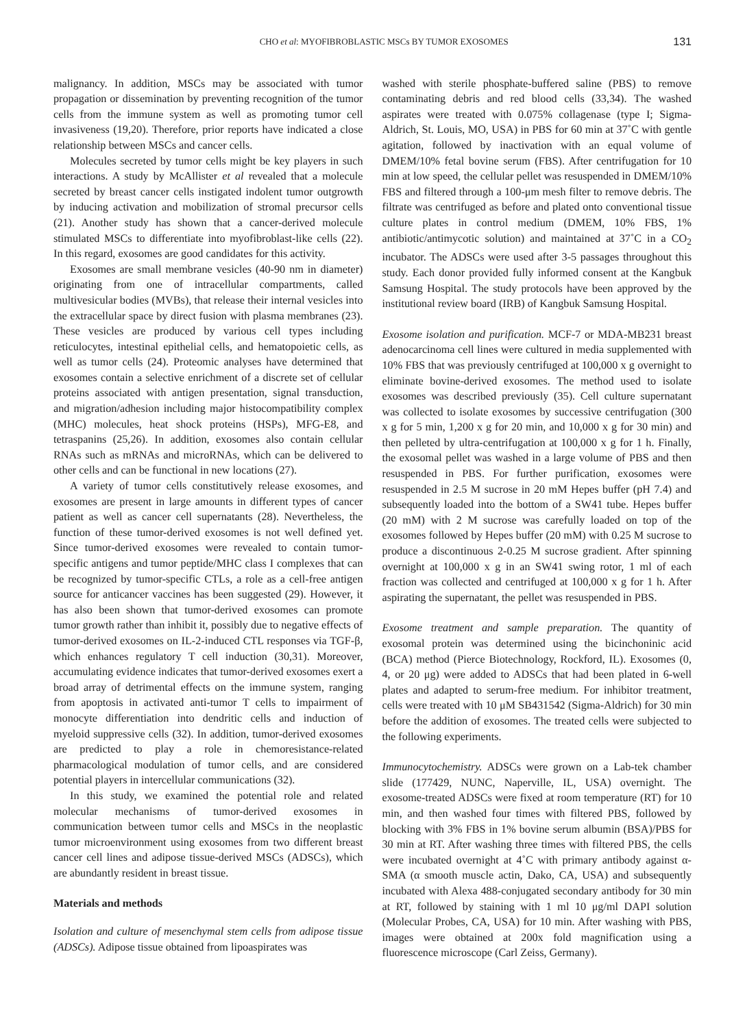CHO et al: MYOFIBROBLASTIC MSCs BY TUMOR EXOSOMES 131
malignancy. In addition, MSCs may be associated with tumor propagation or dissemination by preventing recognition of the tumor cells from the immune system as well as promoting tumor cell invasiveness (19,20). Therefore, prior reports have indicated a close relationship between MSCs and cancer cells.
Molecules secreted by tumor cells might be key players in such interactions. A study by McAllister et al revealed that a molecule secreted by breast cancer cells instigated indolent tumor outgrowth by inducing activation and mobilization of stromal precursor cells (21). Another study has shown that a cancer-derived molecule stimulated MSCs to differentiate into myofibroblast-like cells (22). In this regard, exosomes are good candidates for this activity.
Exosomes are small membrane vesicles (40-90 nm in diameter) originating from one of intracellular compartments, called multivesicular bodies (MVBs), that release their internal vesicles into the extracellular space by direct fusion with plasma membranes (23). These vesicles are produced by various cell types including reticulocytes, intestinal epithelial cells, and hematopoietic cells, as well as tumor cells (24). Proteomic analyses have determined that exosomes contain a selective enrichment of a discrete set of cellular proteins associated with antigen presentation, signal transduction, and migration/adhesion including major histocompatibility complex (MHC) molecules, heat shock proteins (HSPs), MFG-E8, and tetraspanins (25,26). In addition, exosomes also contain cellular RNAs such as mRNAs and microRNAs, which can be delivered to other cells and can be functional in new locations (27).
A variety of tumor cells constitutively release exosomes, and exosomes are present in large amounts in different types of cancer patient as well as cancer cell supernatants (28). Nevertheless, the function of these tumor-derived exosomes is not well defined yet. Since tumor-derived exosomes were revealed to contain tumor-specific antigens and tumor peptide/MHC class I complexes that can be recognized by tumor-specific CTLs, a role as a cell-free antigen source for anticancer vaccines has been suggested (29). However, it has also been shown that tumor-derived exosomes can promote tumor growth rather than inhibit it, possibly due to negative effects of tumor-derived exosomes on IL-2-induced CTL responses via TGF-β, which enhances regulatory T cell induction (30,31). Moreover, accumulating evidence indicates that tumor-derived exosomes exert a broad array of detrimental effects on the immune system, ranging from apoptosis in activated anti-tumor T cells to impairment of monocyte differentiation into dendritic cells and induction of myeloid suppressive cells (32). In addition, tumor-derived exosomes are predicted to play a role in chemoresistance-related pharmacological modulation of tumor cells, and are considered potential players in intercellular communications (32).
In this study, we examined the potential role and related molecular mechanisms of tumor-derived exosomes in communication between tumor cells and MSCs in the neoplastic tumor microenvironment using exosomes from two different breast cancer cell lines and adipose tissue-derived MSCs (ADSCs), which are abundantly resident in breast tissue.
Materials and methods
Isolation and culture of mesenchymal stem cells from adipose tissue (ADSCs). Adipose tissue obtained from lipoaspirates was
washed with sterile phosphate-buffered saline (PBS) to remove contaminating debris and red blood cells (33,34). The washed aspirates were treated with 0.075% collagenase (type I; Sigma-Aldrich, St. Louis, MO, USA) in PBS for 60 min at 37˚C with gentle agitation, followed by inactivation with an equal volume of DMEM/10% fetal bovine serum (FBS). After centrifugation for 10 min at low speed, the cellular pellet was resuspended in DMEM/10% FBS and filtered through a 100-μm mesh filter to remove debris. The filtrate was centrifuged as before and plated onto conventional tissue culture plates in control medium (DMEM, 10% FBS, 1% antibiotic/antimycotic solution) and maintained at 37˚C in a CO<sub>2</sub> incubator. The ADSCs were used after 3-5 passages throughout this study. Each donor provided fully informed consent at the Kangbuk Samsung Hospital. The study protocols have been approved by the institutional review board (IRB) of Kangbuk Samsung Hospital.
Exosome isolation and purification. MCF-7 or MDA-MB231 breast adenocarcinoma cell lines were cultured in media supplemented with 10% FBS that was previously centrifuged at 100,000 x g overnight to eliminate bovine-derived exosomes. The method used to isolate exosomes was described previously (35). Cell culture supernatant was collected to isolate exosomes by successive centrifugation (300 x g for 5 min, 1,200 x g for 20 min, and 10,000 x g for 30 min) and then pelleted by ultra-centrifugation at 100,000 x g for 1 h. Finally, the exosomal pellet was washed in a large volume of PBS and then resuspended in PBS. For further purification, exosomes were resuspended in 2.5 M sucrose in 20 mM Hepes buffer (pH 7.4) and subsequently loaded into the bottom of a SW41 tube. Hepes buffer (20 mM) with 2 M sucrose was carefully loaded on top of the exosomes followed by Hepes buffer (20 mM) with 0.25 M sucrose to produce a discontinuous 2-0.25 M sucrose gradient. After spinning overnight at 100,000 x g in an SW41 swing rotor, 1 ml of each fraction was collected and centrifuged at 100,000 x g for 1 h. After aspirating the supernatant, the pellet was resuspended in PBS.
Exosome treatment and sample preparation. The quantity of exosomal protein was determined using the bicinchoninic acid (BCA) method (Pierce Biotechnology, Rockford, IL). Exosomes (0, 4, or 20 μg) were added to ADSCs that had been plated in 6-well plates and adapted to serum-free medium. For inhibitor treatment, cells were treated with 10 μM SB431542 (Sigma-Aldrich) for 30 min before the addition of exosomes. The treated cells were subjected to the following experiments.
Immunocytochemistry. ADSCs were grown on a Lab-tek chamber slide (177429, NUNC, Naperville, IL, USA) overnight. The exosome-treated ADSCs were fixed at room temperature (RT) for 10 min, and then washed four times with filtered PBS, followed by blocking with 3% FBS in 1% bovine serum albumin (BSA)/PBS for 30 min at RT. After washing three times with filtered PBS, the cells were incubated overnight at 4˚C with primary antibody against α-SMA (α smooth muscle actin, Dako, CA, USA) and subsequently incubated with Alexa 488-conjugated secondary antibody for 30 min at RT, followed by staining with 1 ml 10 μg/ml DAPI solution (Molecular Probes, CA, USA) for 10 min. After washing with PBS, images were obtained at 200x fold magnification using a fluorescence microscope (Carl Zeiss, Germany).